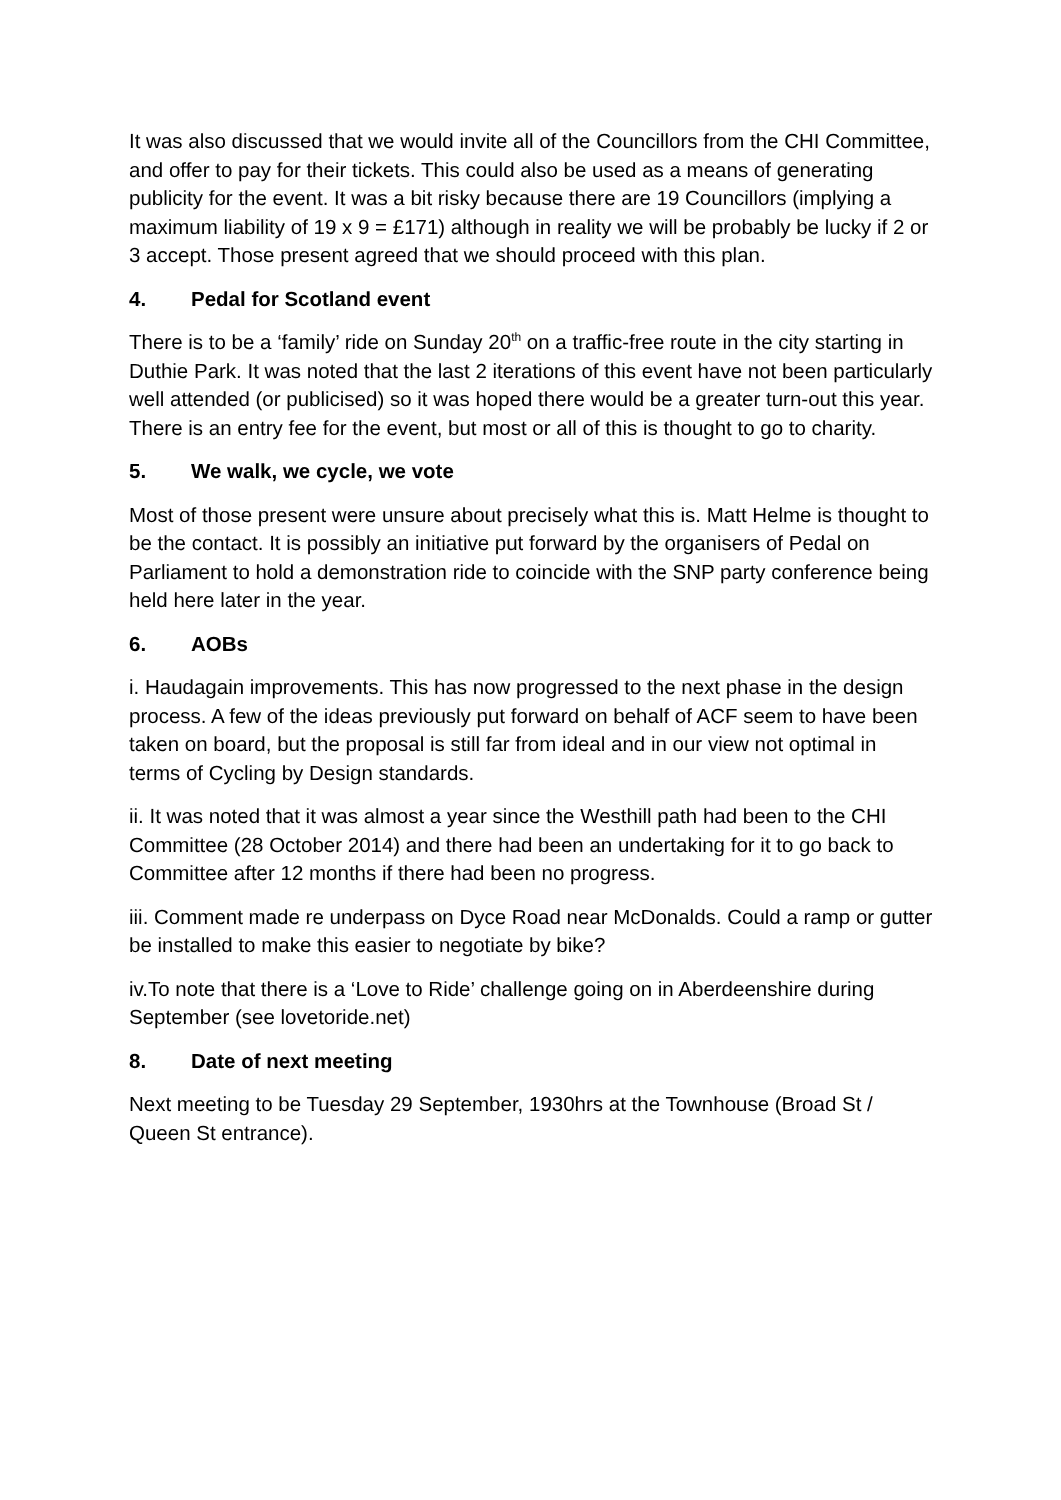It was also discussed that we would invite all of the Councillors from the CHI Committee, and offer to pay for their tickets. This could also be used as a means of generating publicity for the event. It was a bit risky because there are 19 Councillors (implying a maximum liability of 19 x 9 = £171) although in reality we will be probably be lucky if 2 or 3 accept. Those present agreed that we should proceed with this plan.
4. Pedal for Scotland event
There is to be a ‘family’ ride on Sunday 20<sup>th</sup> on a traffic-free route in the city starting in Duthie Park. It was noted that the last 2 iterations of this event have not been particularly well attended (or publicised) so it was hoped there would be a greater turn-out this year. There is an entry fee for the event, but most or all of this is thought to go to charity.
5. We walk, we cycle, we vote
Most of those present were unsure about precisely what this is. Matt Helme is thought to be the contact. It is possibly an initiative put forward by the organisers of Pedal on Parliament to hold a demonstration ride to coincide with the SNP party conference being held here later in the year.
6. AOBs
i. Haudagain improvements. This has now progressed to the next phase in the design process. A few of the ideas previously put forward on behalf of ACF seem to have been taken on board, but the proposal is still far from ideal and in our view not optimal in terms of Cycling by Design standards.
ii. It was noted that it was almost a year since the Westhill path had been to the CHI Committee (28 October 2014) and there had been an undertaking for it to go back to Committee after 12 months if there had been no progress.
iii. Comment made re underpass on Dyce Road near McDonalds. Could a ramp or gutter be installed to make this easier to negotiate by bike?
iv.To note that there is a ‘Love to Ride’ challenge going on in Aberdeenshire during September (see lovetoride.net)
8. Date of next meeting
Next meeting to be Tuesday 29 September, 1930hrs at the Townhouse (Broad St / Queen St entrance).